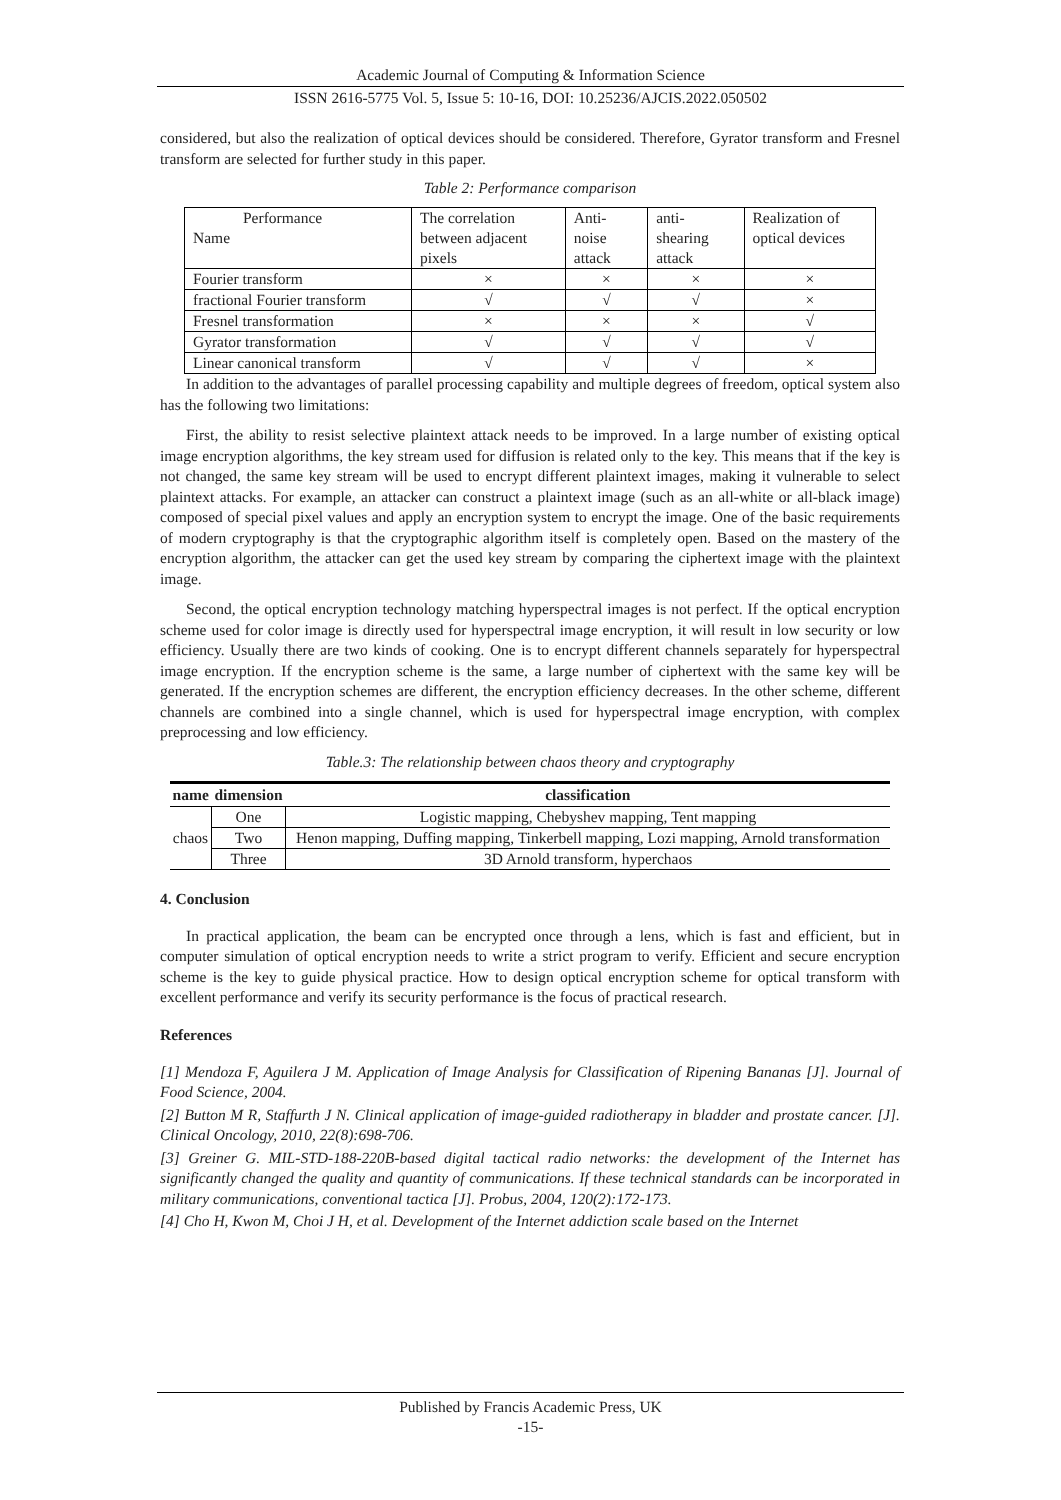Academic Journal of Computing & Information Science
ISSN 2616-5775 Vol. 5, Issue 5: 10-16, DOI: 10.25236/AJCIS.2022.050502
considered, but also the realization of optical devices should be considered. Therefore, Gyrator transform and Fresnel transform are selected for further study in this paper.
Table 2: Performance comparison
| Performance Name | The correlation between adjacent pixels | Anti- noise attack | anti-shearing attack | Realization of optical devices |
| Fourier transform | × | × | × | × |
| fractional Fourier transform | √ | √ | √ | × |
| Fresnel transformation | × | × | × | √ |
| Gyrator transformation | √ | √ | √ | √ |
| Linear canonical transform | √ | √ | √ | × |
In addition to the advantages of parallel processing capability and multiple degrees of freedom, optical system also has the following two limitations:
First, the ability to resist selective plaintext attack needs to be improved. In a large number of existing optical image encryption algorithms, the key stream used for diffusion is related only to the key. This means that if the key is not changed, the same key stream will be used to encrypt different plaintext images, making it vulnerable to select plaintext attacks. For example, an attacker can construct a plaintext image (such as an all-white or all-black image) composed of special pixel values and apply an encryption system to encrypt the image. One of the basic requirements of modern cryptography is that the cryptographic algorithm itself is completely open. Based on the mastery of the encryption algorithm, the attacker can get the used key stream by comparing the ciphertext image with the plaintext image.
Second, the optical encryption technology matching hyperspectral images is not perfect. If the optical encryption scheme used for color image is directly used for hyperspectral image encryption, it will result in low security or low efficiency. Usually there are two kinds of cooking. One is to encrypt different channels separately for hyperspectral image encryption. If the encryption scheme is the same, a large number of ciphertext with the same key will be generated. If the encryption schemes are different, the encryption efficiency decreases. In the other scheme, different channels are combined into a single channel, which is used for hyperspectral image encryption, with complex preprocessing and low efficiency.
Table.3: The relationship between chaos theory and cryptography
| name | dimension | classification |
| --- | --- | --- |
| chaos | One | Logistic mapping, Chebyshev mapping, Tent mapping |
| | Two | Henon mapping, Duffing mapping, Tinkerbell mapping, Lozi mapping, Arnold transformation |
| | Three | 3D Arnold transform, hyperchaos |
4. Conclusion
In practical application, the beam can be encrypted once through a lens, which is fast and efficient, but in computer simulation of optical encryption needs to write a strict program to verify. Efficient and secure encryption scheme is the key to guide physical practice. How to design optical encryption scheme for optical transform with excellent performance and verify its security performance is the focus of practical research.
References
[1] Mendoza F, Aguilera J M. Application of Image Analysis for Classification of Ripening Bananas [J]. Journal of Food Science, 2004.
[2] Button M R, Staffurth J N. Clinical application of image-guided radiotherapy in bladder and prostate cancer. [J]. Clinical Oncology, 2010, 22(8):698-706.
[3] Greiner G. MIL-STD-188-220B-based digital tactical radio networks: the development of the Internet has significantly changed the quality and quantity of communications. If these technical standards can be incorporated in military communications, conventional tactica [J]. Probus, 2004, 120(2):172-173.
[4] Cho H, Kwon M, Choi J H, et al. Development of the Internet addiction scale based on the Internet
Published by Francis Academic Press, UK
-15-